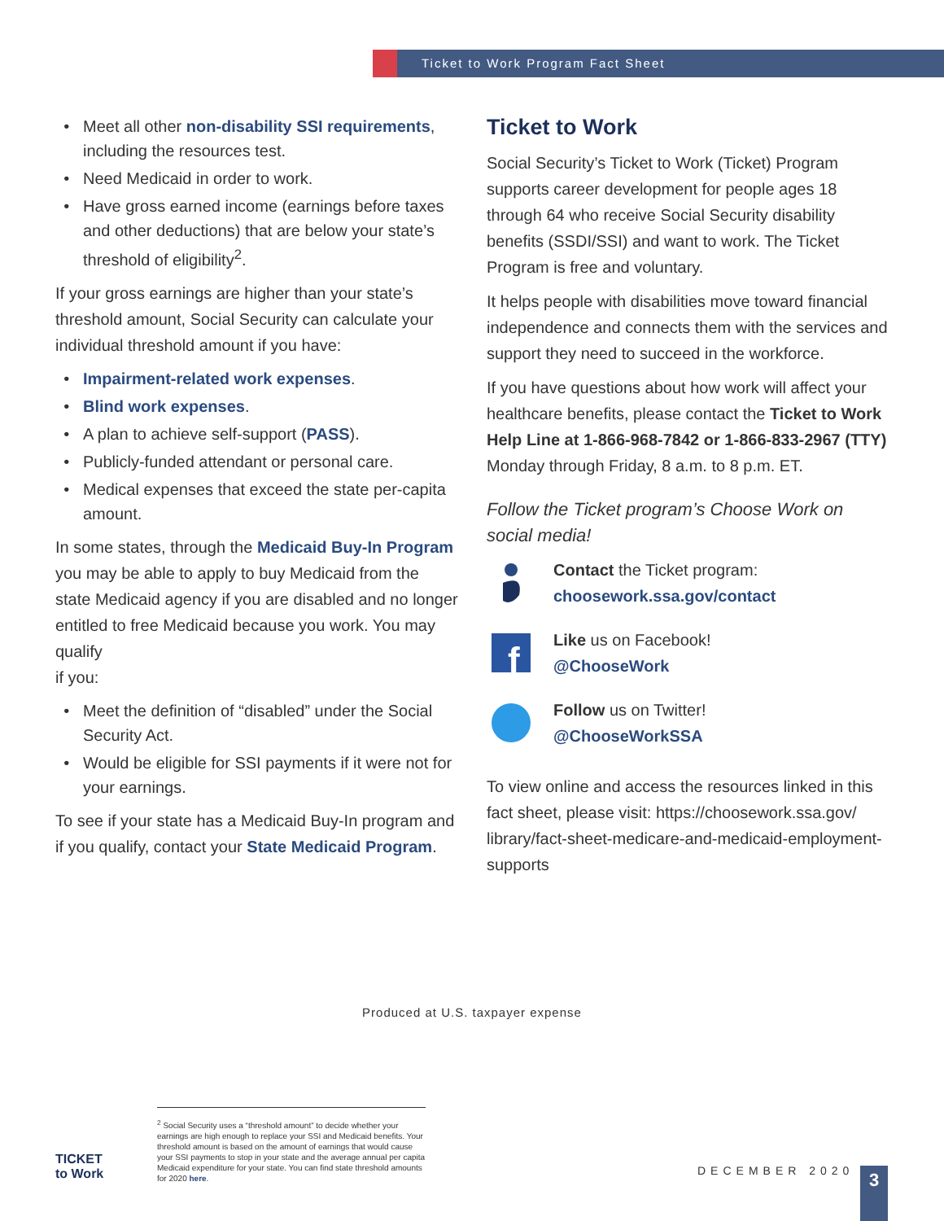Ticket to Work Program Fact Sheet
Meet all other non-disability SSI requirements, including the resources test.
Need Medicaid in order to work.
Have gross earned income (earnings before taxes and other deductions) that are below your state’s threshold of eligibility<sup>2</sup>.
If your gross earnings are higher than your state’s threshold amount, Social Security can calculate your individual threshold amount if you have:
Impairment-related work expenses.
Blind work expenses.
A plan to achieve self-support (PASS).
Publicly-funded attendant or personal care.
Medical expenses that exceed the state per-capita amount.
In some states, through the Medicaid Buy-In Program you may be able to apply to buy Medicaid from the state Medicaid agency if you are disabled and no longer entitled to free Medicaid because you work. You may qualify
if you:
Meet the definition of “disabled” under the Social Security Act.
Would be eligible for SSI payments if it were not for your earnings.
To see if your state has a Medicaid Buy-In program and if you qualify, contact your State Medicaid Program.
Ticket to Work
Social Security’s Ticket to Work (Ticket) Program supports career development for people ages 18 through 64 who receive Social Security disability benefits (SSDI/SSI) and want to work. The Ticket Program is free and voluntary.
It helps people with disabilities move toward financial independence and connects them with the services and support they need to succeed in the workforce.
If you have questions about how work will affect your healthcare benefits, please contact the Ticket to Work Help Line at 1-866-968-7842 or 1-866-833-2967 (TTY) Monday through Friday, 8 a.m. to 8 p.m. ET.
Follow the Ticket program’s Choose Work on social media!
Contact the Ticket program:
choosework.ssa.gov/contact
f
Like us on Facebook!
@ChooseWork
Follow us on Twitter!
@ChooseWorkSSA
To view online and access the resources linked in this fact sheet, please visit: https://choosework.ssa.gov/ library/fact-sheet-medicare-and-medicaid-employment-supports
Produced at U.S. taxpayer expense
TICKET
to Work
<sup>2</sup> Social Security uses a “threshold amount” to decide whether your earnings are high enough to replace your SSI and Medicaid benefits. Your threshold amount is based on the amount of earnings that would cause your SSI payments to stop in your state and the average annual per capita Medicaid expenditure for your state. You can find state threshold amounts for 2020 here.
DECEMBER 2020 3